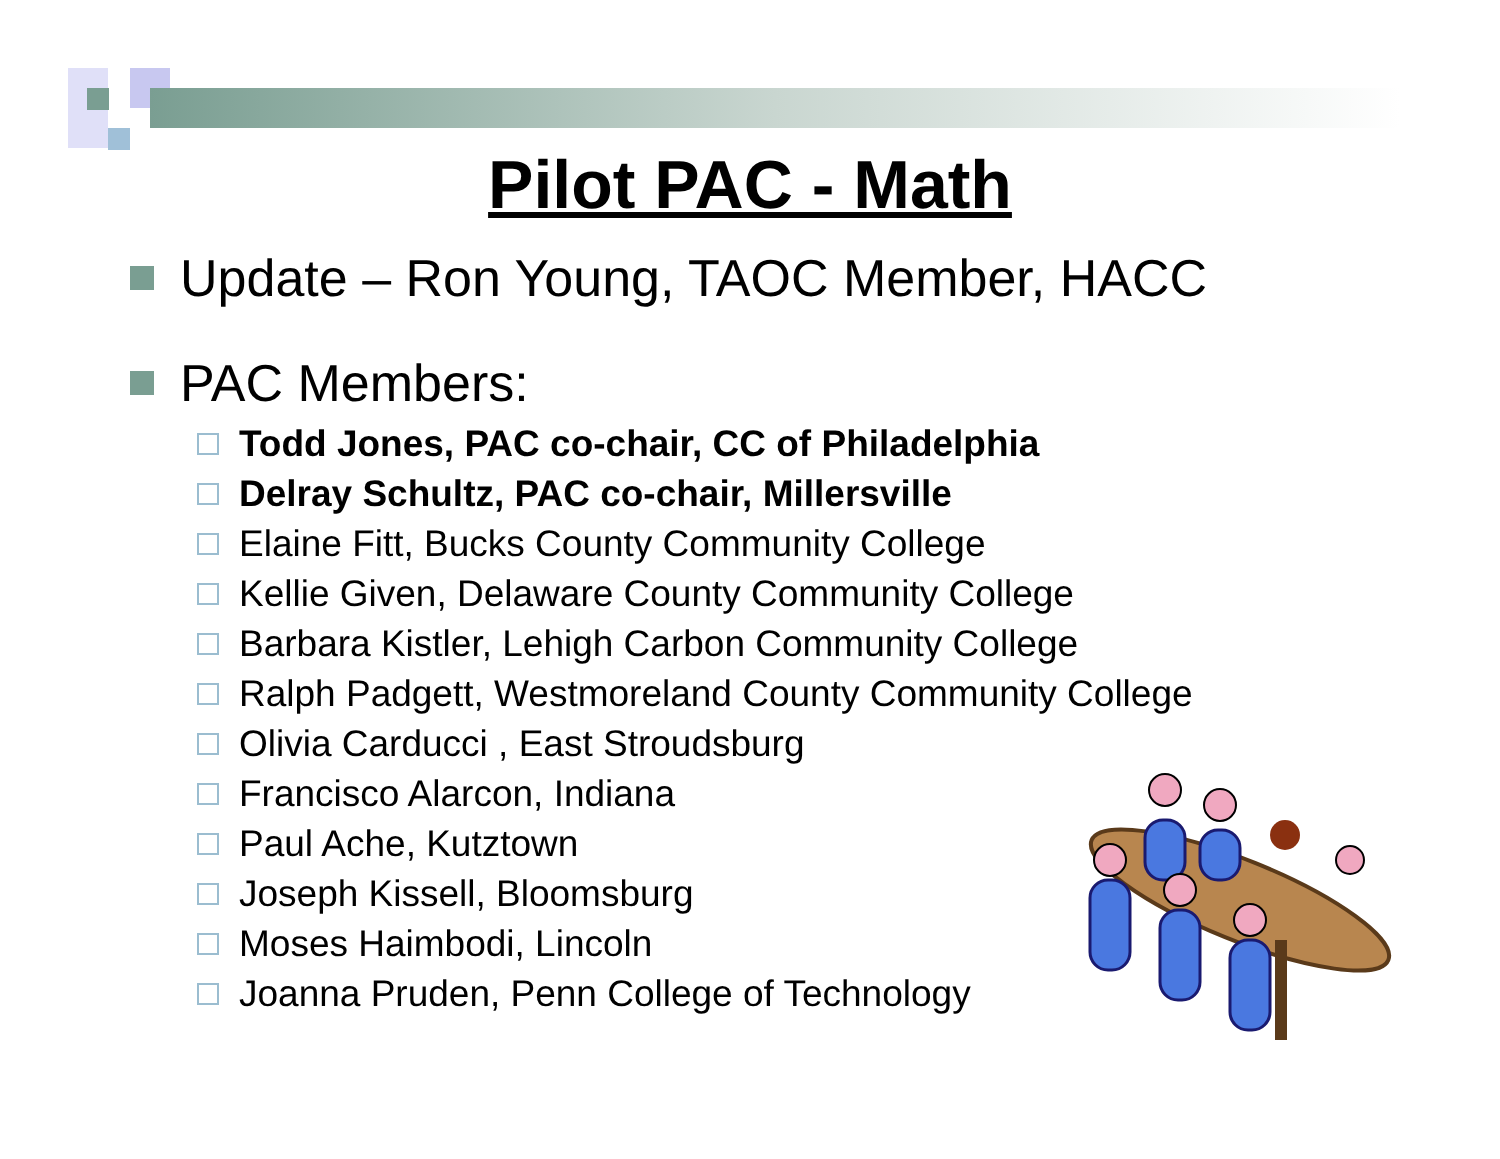Pilot PAC - Math
Update – Ron Young, TAOC Member, HACC
PAC Members:
Todd Jones, PAC co-chair, CC of Philadelphia
Delray Schultz, PAC co-chair, Millersville
Elaine Fitt, Bucks County Community College
Kellie Given, Delaware County Community College
Barbara Kistler, Lehigh Carbon Community College
Ralph Padgett, Westmoreland County Community College
Olivia Carducci , East Stroudsburg
Francisco Alarcon, Indiana
Paul Ache, Kutztown
Joseph Kissell, Bloomsburg
Moses Haimbodi, Lincoln
Joanna Pruden, Penn College of Technology